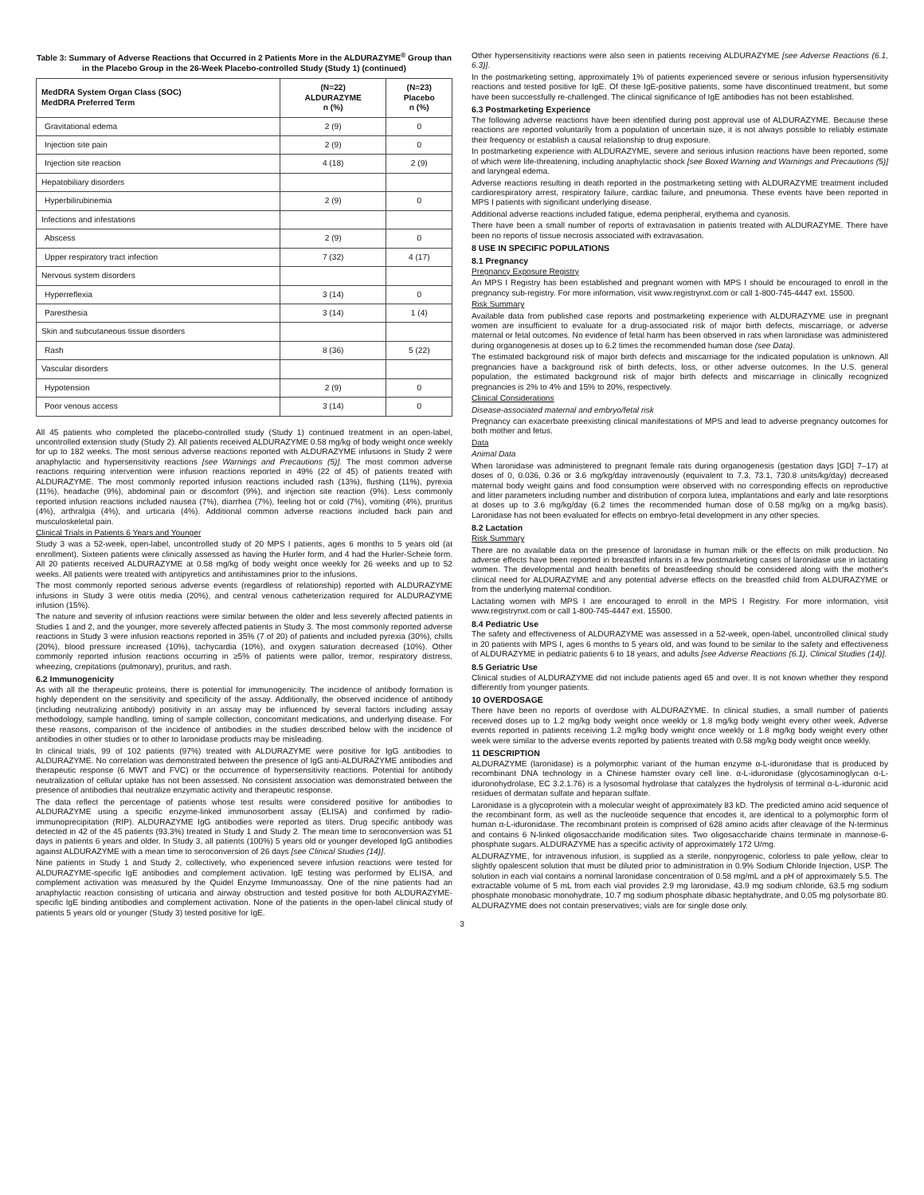Table 3: Summary of Adverse Reactions that Occurred in 2 Patients More in the ALDURAZYME<sup>®</sup> Group than in the Placebo Group in the 26-Week Placebo-controlled Study (Study 1) (continued)
| MedDRA System Organ Class (SOC) MedDRA Preferred Term | (N=22) ALDURAZYME n (%) | (N=23) Placebo n (%) |
| --- | --- | --- |
| Gravitational edema | 2 (9) | 0 |
| Injection site pain | 2 (9) | 0 |
| Injection site reaction | 4 (18) | 2 (9) |
| Hepatobiliary disorders | | |
| Hyperbilirubinemia | 2 (9) | 0 |
| Infections and infestations | | |
| Abscess | 2 (9) | 0 |
| Upper respiratory tract infection | 7 (32) | 4 (17) |
| Nervous system disorders | | |
| Hyperreflexia | 3 (14) | 0 |
| Paresthesia | 3 (14) | 1 (4) |
| Skin and subcutaneous tissue disorders | | |
| Rash | 8 (36) | 5 (22) |
| Vascular disorders | | |
| Hypotension | 2 (9) | 0 |
| Poor venous access | 3 (14) | 0 |
All 45 patients who completed the placebo-controlled study (Study 1) continued treatment in an open-label, uncontrolled extension study (Study 2). All patients received ALDURAZYME 0.58 mg/kg of body weight once weekly for up to 182 weeks. The most serious adverse reactions reported with ALDURAZYME infusions in Study 2 were anaphylactic and hypersensitivity reactions [see Warnings and Precautions (5)]. The most common adverse reactions requiring intervention were infusion reactions reported in 49% (22 of 45) of patients treated with ALDURAZYME. The most commonly reported infusion reactions included rash (13%), flushing (11%), pyrexia (11%), headache (9%), abdominal pain or discomfort (9%), and injection site reaction (9%). Less commonly reported infusion reactions included nausea (7%), diarrhea (7%), feeling hot or cold (7%), vomiting (4%), pruritus (4%), arthralgia (4%), and urticaria (4%). Additional common adverse reactions included back pain and musculoskeletal pain.
Clinical Trials in Patients 6 Years and Younger
Study 3 was a 52-week, open-label, uncontrolled study of 20 MPS I patients, ages 6 months to 5 years old (at enrollment). Sixteen patients were clinically assessed as having the Hurler form, and 4 had the Hurler-Scheie form. All 20 patients received ALDURAZYME at 0.58 mg/kg of body weight once weekly for 26 weeks and up to 52 weeks. All patients were treated with antipyretics and antihistamines prior to the infusions.
The most commonly reported serious adverse events (regardless of relationship) reported with ALDURAZYME infusions in Study 3 were otitis media (20%), and central venous catheterization required for ALDURAZYME infusion (15%).
The nature and severity of infusion reactions were similar between the older and less severely affected patients in Studies 1 and 2, and the younger, more severely affected patients in Study 3. The most commonly reported adverse reactions in Study 3 were infusion reactions reported in 35% (7 of 20) of patients and included pyrexia (30%), chills (20%), blood pressure increased (10%), tachycardia (10%), and oxygen saturation decreased (10%). Other commonly reported infusion reactions occurring in ≥5% of patients were pallor, tremor, respiratory distress, wheezing, crepitations (pulmonary), pruritus, and rash.
6.2 Immunogenicity
As with all the therapeutic proteins, there is potential for immunogenicity. The incidence of antibody formation is highly dependent on the sensitivity and specificity of the assay. Additionally, the observed incidence of antibody (including neutralizing antibody) positivity in an assay may be influenced by several factors including assay methodology, sample handling, timing of sample collection, concomitant medications, and underlying disease. For these reasons, comparison of the incidence of antibodies in the studies described below with the incidence of antibodies in other studies or to other to laronidase products may be misleading.
In clinical trials, 99 of 102 patients (97%) treated with ALDURAZYME were positive for IgG antibodies to ALDURAZYME. No correlation was demonstrated between the presence of IgG anti-ALDURAZYME antibodies and therapeutic response (6 MWT and FVC) or the occurrence of hypersensitivity reactions. Potential for antibody neutralization of cellular uptake has not been assessed. No consistent association was demonstrated between the presence of antibodies that neutralize enzymatic activity and therapeutic response.
The data reflect the percentage of patients whose test results were considered positive for antibodies to ALDURAZYME using a specific enzyme-linked immunosorbent assay (ELISA) and confirmed by radio-immunoprecipitation (RIP). ALDURAZYME IgG antibodies were reported as titers. Drug specific antibody was detected in 42 of the 45 patients (93.3%) treated in Study 1 and Study 2. The mean time to seroconversion was 51 days in patients 6 years and older. In Study 3, all patients (100%) 5 years old or younger developed IgG antibodies against ALDURAZYME with a mean time to seroconversion of 26 days [see Clinical Studies (14)].
Nine patients in Study 1 and Study 2, collectively, who experienced severe infusion reactions were tested for ALDURAZYME-specific IgE antibodies and complement activation. IgE testing was performed by ELISA, and complement activation was measured by the Quidel Enzyme Immunoassay. One of the nine patients had an anaphylactic reaction consisting of urticaria and airway obstruction and tested positive for both ALDURAZYME-specific IgE binding antibodies and complement activation. None of the patients in the open-label clinical study of patients 5 years old or younger (Study 3) tested positive for IgE.
Other hypersensitivity reactions were also seen in patients receiving ALDURAZYME [see Adverse Reactions (6.1, 6.3)].
In the postmarketing setting, approximately 1% of patients experienced severe or serious infusion hypersensitivity reactions and tested positive for IgE. Of these IgE-positive patients, some have discontinued treatment, but some have been successfully re-challenged. The clinical significance of IgE antibodies has not been established.
6.3 Postmarketing Experience
The following adverse reactions have been identified during post approval use of ALDURAZYME. Because these reactions are reported voluntarily from a population of uncertain size, it is not always possible to reliably estimate their frequency or establish a causal relationship to drug exposure.
In postmarketing experience with ALDURAZYME, severe and serious infusion reactions have been reported, some of which were life-threatening, including anaphylactic shock [see Boxed Warning and Warnings and Precautions (5)] and laryngeal edema.
Adverse reactions resulting in death reported in the postmarketing setting with ALDURAZYME treatment included cardiorespiratory arrest, respiratory failure, cardiac failure, and pneumonia. These events have been reported in MPS I patients with significant underlying disease.
Additional adverse reactions included fatigue, edema peripheral, erythema and cyanosis.
There have been a small number of reports of extravasation in patients treated with ALDURAZYME. There have been no reports of tissue necrosis associated with extravasation.
8 USE IN SPECIFIC POPULATIONS
8.1 Pregnancy
Pregnancy Exposure Registry
An MPS I Registry has been established and pregnant women with MPS I should be encouraged to enroll in the pregnancy sub-registry. For more information, visit www.registrynxt.com or call 1-800-745-4447 ext. 15500.
Risk Summary
Available data from published case reports and postmarketing experience with ALDURAZYME use in pregnant women are insufficient to evaluate for a drug-associated risk of major birth defects, miscarriage, or adverse maternal or fetal outcomes. No evidence of fetal harm has been observed in rats when laronidase was administered during organogenesis at doses up to 6.2 times the recommended human dose (see Data).
The estimated background risk of major birth defects and miscarriage for the indicated population is unknown. All pregnancies have a background risk of birth defects, loss, or other adverse outcomes. In the U.S. general population, the estimated background risk of major birth defects and miscarriage in clinically recognized pregnancies is 2% to 4% and 15% to 20%, respectively.
Clinical Considerations
Disease-associated maternal and embryo/fetal risk
Pregnancy can exacerbate preexisting clinical manifestations of MPS and lead to adverse pregnancy outcomes for both mother and fetus.
Data
Animal Data
When laronidase was administered to pregnant female rats during organogenesis (gestation days [GD] 7–17) at doses of 0, 0.036, 0.36 or 3.6 mg/kg/day intravenously (equivalent to 7.3, 73.1, 730.8 units/kg/day) decreased maternal body weight gains and food consumption were observed with no corresponding effects on reproductive and litter parameters including number and distribution of corpora lutea, implantations and early and late resorptions at doses up to 3.6 mg/kg/day (6.2 times the recommended human dose of 0.58 mg/kg on a mg/kg basis). Laronidase has not been evaluated for effects on embryo-fetal development in any other species.
8.2 Lactation
Risk Summary
There are no available data on the presence of laronidase in human milk or the effects on milk production. No adverse effects have been reported in breastfed infants in a few postmarketing cases of laronidase use in lactating women. The developmental and health benefits of breastfeeding should be considered along with the mother's clinical need for ALDURAZYME and any potential adverse effects on the breastfed child from ALDURAZYME or from the underlying maternal condition.
Lactating women with MPS I are encouraged to enroll in the MPS I Registry. For more information, visit www.registrynxt.com or call 1-800-745-4447 ext. 15500.
8.4 Pediatric Use
The safety and effectiveness of ALDURAZYME was assessed in a 52-week, open-label, uncontrolled clinical study in 20 patients with MPS I, ages 6 months to 5 years old, and was found to be similar to the safety and effectiveness of ALDURAZYME in pediatric patients 6 to 18 years, and adults [see Adverse Reactions (6.1), Clinical Studies (14)].
8.5 Geriatric Use
Clinical studies of ALDURAZYME did not include patients aged 65 and over. It is not known whether they respond differently from younger patients.
10 OVERDOSAGE
There have been no reports of overdose with ALDURAZYME. In clinical studies, a small number of patients received doses up to 1.2 mg/kg body weight once weekly or 1.8 mg/kg body weight every other week. Adverse events reported in patients receiving 1.2 mg/kg body weight once weekly or 1.8 mg/kg body weight every other week were similar to the adverse events reported by patients treated with 0.58 mg/kg body weight once weekly.
11 DESCRIPTION
ALDURAZYME (laronidase) is a polymorphic variant of the human enzyme α-L-iduronidase that is produced by recombinant DNA technology in a Chinese hamster ovary cell line. α-L-iduronidase (glycosaminoglycan α-L-iduronohydrolase, EC 3.2.1.76) is a lysosomal hydrolase that catalyzes the hydrolysis of terminal α-L-iduronic acid residues of dermatan sulfate and heparan sulfate.
Laronidase is a glycoprotein with a molecular weight of approximately 83 kD. The predicted amino acid sequence of the recombinant form, as well as the nucleotide sequence that encodes it, are identical to a polymorphic form of human α-L-iduronidase. The recombinant protein is comprised of 628 amino acids after cleavage of the N-terminus and contains 6 N-linked oligosaccharide modification sites. Two oligosaccharide chains terminate in mannose-6-phosphate sugars. ALDURAZYME has a specific activity of approximately 172 U/mg.
ALDURAZYME, for intravenous infusion, is supplied as a sterile, nonpyrogenic, colorless to pale yellow, clear to slightly opalescent solution that must be diluted prior to administration in 0.9% Sodium Chloride Injection, USP. The solution in each vial contains a nominal laronidase concentration of 0.58 mg/mL and a pH of approximately 5.5. The extractable volume of 5 mL from each vial provides 2.9 mg laronidase, 43.9 mg sodium chloride, 63.5 mg sodium phosphate monobasic monohydrate, 10.7 mg sodium phosphate dibasic heptahydrate, and 0.05 mg polysorbate 80. ALDURAZYME does not contain preservatives; vials are for single dose only.
3